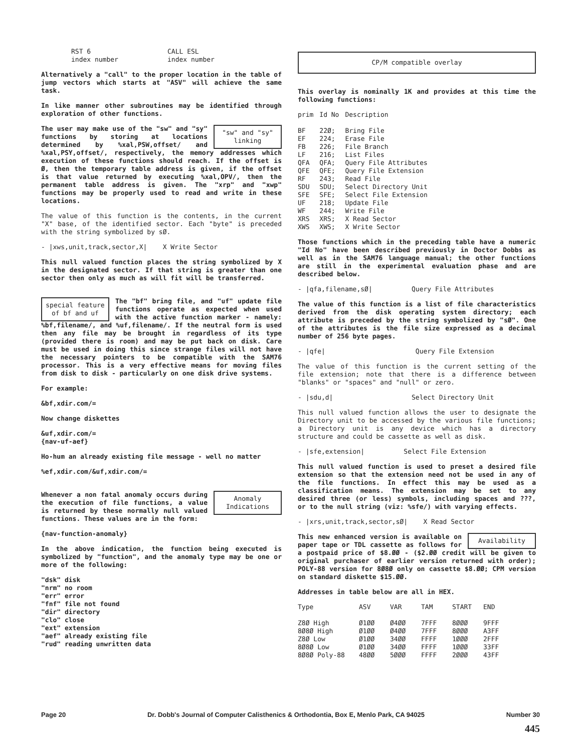| RST 6 index number | CALL ESL index number |
Alternatively a "call" to the proper location in the table of jump vectors which starts at "ASV" will achieve the same task.
In like manner other subroutines may be identified through exploration of other functions.
"sw" and "sy" linking
The user may make use of the "sw" and "sy" functions by storing at locations determined by %xal,PSW,offset/ and %xal,PSY,offset/, respectively, the memory addresses which execution of these functions should reach. If the offset is Ø, then the temporary table address is given, if the offset is that value returned by executing %xal,OPV/, then the permanent table address is given. The "xrp" and "xwp" functions may be properly used to read and write in these locations.
The value of this function is the contents, in the current "X" base, of the identified sector. Each "byte" is preceded with the string symbolized by sØ.
- |xws,unit,track,sector,X| X Write Sector
This null valued function places the string symbolized by X in the designated sector. If that string is greater than one sector then only as much as will fit will be transferred.
special feature of bf and uf
The "bf" bring file, and "uf" update file functions operate as expected when used with the active function marker - namely: %bf,filename/, and %uf,filename/. If the neutral form is used then any file may be brought in regardless of its type (provided there is room) and may be put back on disk. Care must be used in doing this since strange files will not have the necessary pointers to be compatible with the SAM76 processor. This is a very effective means for moving files from disk to disk - particularly on one disk drive systems.
For example:
&bf,xdir.com/=
Now change diskettes
&uf,xdir.com/=
{nav-uf-aef}
Ho-hum an already existing file message - well no matter
%ef,xdir.com/&uf,xdir.com/=
Anomaly Indications
Whenever a non fatal anomaly occurs during the execution of file functions, a value is returned by these normally null valued functions. These values are in the form:
{nav-function-anomaly}
In the above indication, the function being executed is symbolized by "function", and the anomaly type may be one or more of the following:
"dsk" disk
"nrm" no room
"err" error
"fnf" file not found
"dir" directory
"clo" close
"ext" extension
"aef" already existing file
"rud" reading unwritten data
CP/M compatible overlay
This overlay is nominally 1K and provides at this time the following functions:
| prim | Id No | Description |
| --- | --- | --- |
| BF | 22Ø; | Bring File |
| EF | 224; | Erase File |
| FB | 226; | File Branch |
| LF | 216; | List Files |
| QFA | QFA; | Query File Attributes |
| QFE | QFE; | Query File Extension |
| RF | 243; | Read File |
| SDU | SDU; | Select Directory Unit |
| SFE | SFE; | Select File Extension |
| UF | 218; | Update File |
| WF | 244; | Write File |
| XRS | XRS; | X Read Sector |
| XWS | XWS; | X Write Sector |
Those functions which in the preceding table have a numeric "Id No" have been described previously in Doctor Dobbs as well as in the SAM76 language manual; the other functions are still in the experimental evaluation phase and are described below.
- |qfa,filename,sØ| Query File Attributes
The value of this function is a list of file characteristics derived from the disk operating system directory; each attribute is preceded by the string symbolized by "sØ". One of the attributes is the file size expressed as a decimal number of 256 byte pages.
- |qfe| Query File Extension
The value of this function is the current setting of the file extension; note that there is a difference between "blanks" or "spaces" and "null" or zero.
- |sdu,d| Select Directory Unit
This null valued function allows the user to designate the Directory unit to be accessed by the various file functions; a Directory unit is any device which has a directory structure and could be cassette as well as disk.
- |sfe,extension| Select File Extension
This null valued function is used to preset a desired file extension so that the extension need not be used in any of the file functions. In effect this may be used as a classification means. The extension may be set to any desired three (or less) symbols, including spaces and ???, or to the null string (viz: %sfe/) with varying effects.
- |xrs,unit,track,sector,sØ| X Read Sector
Availability
This new enhanced version is available on paper tape or TDL cassette as follows for a postpaid price of $8.ØØ - ($2.ØØ credit will be given to original purchaser of earlier version returned with order); POLY-88 version for 8Ø8Ø only on cassette $8.ØØ; CPM version on standard diskette $15.ØØ.
Addresses in table below are all in HEX.
| Type | ASV | VAR | TAM | START | END |
| --- | --- | --- | --- | --- | --- |
| Z8Ø High | Ø1ØØ | Ø4ØØ | 7FFF | 8ØØØ | 9FFF |
| 8Ø8Ø High | Ø1ØØ | Ø4ØØ | 7FFF | 8ØØØ | A3FF |
| Z8Ø Low | Ø1ØØ | 34ØØ | FFFF | 1ØØØ | 2FFF |
| 8Ø8Ø Low | Ø1ØØ | 34ØØ | FFFF | 1ØØØ | 33FF |
| 8Ø8Ø Poly-88 | 48ØØ | 5ØØØ | FFFF | 2ØØØ | 43FF |
Page 20 Dr. Dobb's Journal of Computer Calisthenics & Orthodontia, Box E, Menlo Park, CA 94025 Number 30
445